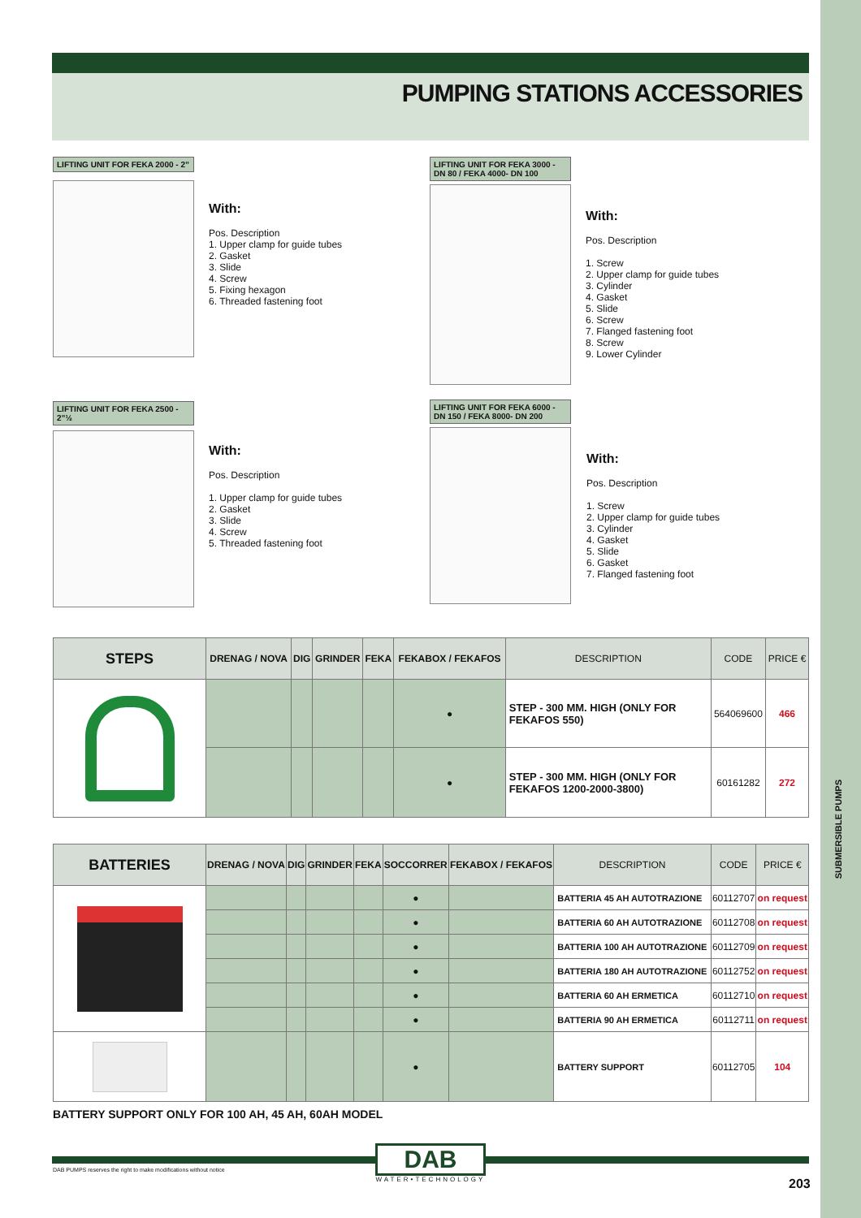SUBMERSIBLE PUMPS
PUMPING STATIONS ACCESSORIES
LIFTING UNIT FOR FEKA 2000 - 2”
With:
Pos. Description
1. Upper clamp for guide tubes
2. Gasket
3. Slide
4. Screw
5. Fixing hexagon
6. Threaded fastening foot
LIFTING UNIT FOR FEKA 3000 - DN 80 / FEKA 4000- DN 100
With:
Pos. Description
1. Screw
2. Upper clamp for guide tubes
3. Cylinder
4. Gasket
5. Slide
6. Screw
7. Flanged fastening foot
8. Screw
9. Lower Cylinder
LIFTING UNIT FOR FEKA 2500 - 2”½
With:
Pos. Description
1. Upper clamp for guide tubes
2. Gasket
3. Slide
4. Screw
5. Threaded fastening foot
LIFTING UNIT FOR FEKA 6000 - DN 150 / FEKA 8000- DN 200
With:
Pos. Description
1. Screw
2. Upper clamp for guide tubes
3. Cylinder
4. Gasket
5. Slide
6. Gasket
7. Flanged fastening foot
| STEPS | DRENAG / NOVA | DIG | GRINDER | FEKA | FEKABOX / FEKAFOS | DESCRIPTION | CODE | PRICE € |
| --- | --- | --- | --- | --- | --- | --- | --- | --- |
| | | | | | ● | STEP - 300 MM. HIGH (ONLY FOR FEKAFOS 550) | 564069600 | 466 |
| | | | | | ● | STEP - 300 MM. HIGH (ONLY FOR FEKAFOS 1200-2000-3800) | 60161282 | 272 |
| BATTERIES | DRENAG / NOVA | DIG | GRINDER | FEKA | SOCCORRER | FEKABOX / FEKAFOS | DESCRIPTION | CODE | PRICE € |
| --- | --- | --- | --- | --- | --- | --- | --- | --- | --- |
| | | | | | ● | | BATTERIA 45 AH AUTOTRAZIONE | 60112707 | on request |
| | | | | | ● | | BATTERIA 60 AH AUTOTRAZIONE | 60112708 | on request |
| | | | | | ● | | BATTERIA 100 AH AUTOTRAZIONE | 60112709 | on request |
| | | | | | ● | | BATTERIA 180 AH AUTOTRAZIONE | 60112752 | on request |
| | | | | | ● | | BATTERIA 60 AH ERMETICA | 60112710 | on request |
| | | | | | ● | | BATTERIA 90 AH ERMETICA | 60112711 | on request |
| | | | | | ● | | BATTERY SUPPORT | 60112705 | 104 |
BATTERY SUPPORT ONLY FOR 100 AH, 45 AH, 60AH MODEL
DAB
WATER•TECHNOLOGY
DAB PUMPS reserves the right to make modifications without notice
203